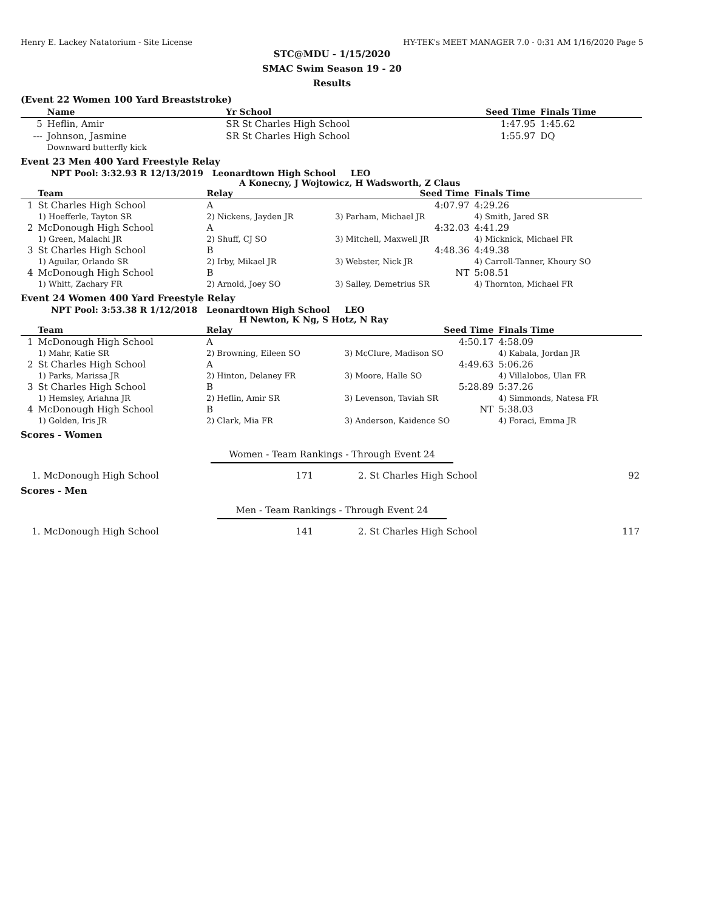Henry E. Lackey Natatorium - Site License HY-TEK's MEET MANAGER 7.0 - 0:31 AM 1/16/2020 Page 5
STC@MDU - 1/15/2020
SMAC Swim Season 19 - 20
Results
(Event 22 Women 100 Yard Breaststroke)
| | Name | Yr School | Seed Time | Finals Time |
| --- | --- | --- | --- | --- |
| 5 | Heflin, Amir | SR St Charles High School | 1:47.95 | 1:45.62 |
| --- | Johnson, Jasmine | SR St Charles High School | 1:55.97 | DQ |
| | Downward butterfly kick | | | |
Event 23 Men 400 Yard Freestyle Relay
NPT Pool: 3:32.93 R 12/13/2019 Leonardtown High School LEO
A Konecny, J Wojtowicz, H Wadsworth, Z Claus
| | Team | Relay | Seed Time | Finals Time |
| --- | --- | --- | --- | --- |
| 1 | St Charles High School | A | 4:07.97 | 4:29.26 |
| | 1) Hoefferle, Tayton SR | 2) Nickens, Jayden JR | 3) Parham, Michael JR | 4) Smith, Jared SR |
| 2 | McDonough High School | A | 4:32.03 | 4:41.29 |
| | 1) Green, Malachi JR | 2) Shuff, CJ SO | 3) Mitchell, Maxwell JR | 4) Micknick, Michael FR |
| 3 | St Charles High School | B | 4:48.36 | 4:49.38 |
| | 1) Aguilar, Orlando SR | 2) Irby, Mikael JR | 3) Webster, Nick JR | 4) Carroll-Tanner, Khoury SO |
| 4 | McDonough High School | B | NT | 5:08.51 |
| | 1) Whitt, Zachary FR | 2) Arnold, Joey SO | 3) Salley, Demetrius SR | 4) Thornton, Michael FR |
Event 24 Women 400 Yard Freestyle Relay
NPT Pool: 3:53.38 R 1/12/2018 Leonardtown High School LEO
H Newton, K Ng, S Hotz, N Ray
| | Team | Relay | Seed Time | Finals Time |
| --- | --- | --- | --- | --- |
| 1 | McDonough High School | A | 4:50.17 | 4:58.09 |
| | 1) Mahr, Katie SR | 2) Browning, Eileen SO | 3) McClure, Madison SO | 4) Kabala, Jordan JR |
| 2 | St Charles High School | A | 4:49.63 | 5:06.26 |
| | 1) Parks, Marissa JR | 2) Hinton, Delaney FR | 3) Moore, Halle SO | 4) Villalobos, Ulan FR |
| 3 | St Charles High School | B | 5:28.89 | 5:37.26 |
| | 1) Hemsley, Ariahna JR | 2) Heflin, Amir SR | 3) Levenson, Taviah SR | 4) Simmonds, Natesa FR |
| 4 | McDonough High School | B | NT | 5:38.03 |
| | 1) Golden, Iris JR | 2) Clark, Mia FR | 3) Anderson, Kaidence SO | 4) Foraci, Emma JR |
Scores - Women
Women - Team Rankings - Through Event 24
| 1. McDonough High School | 171 | 2. St Charles High School | 92 |
Scores - Men
Men - Team Rankings - Through Event 24
| 1. McDonough High School | 141 | 2. St Charles High School | 117 |